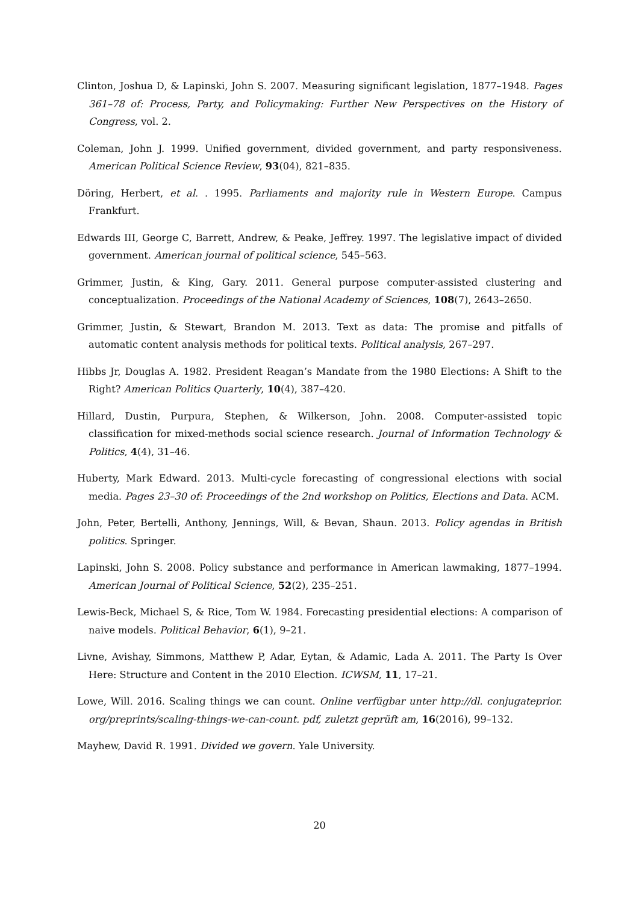Clinton, Joshua D, & Lapinski, John S. 2007. Measuring significant legislation, 1877–1948. Pages 361–78 of: Process, Party, and Policymaking: Further New Perspectives on the History of Congress, vol. 2.
Coleman, John J. 1999. Unified government, divided government, and party responsiveness. American Political Science Review, 93(04), 821–835.
Döring, Herbert, et al. . 1995. Parliaments and majority rule in Western Europe. Campus Frankfurt.
Edwards III, George C, Barrett, Andrew, & Peake, Jeffrey. 1997. The legislative impact of divided government. American journal of political science, 545–563.
Grimmer, Justin, & King, Gary. 2011. General purpose computer-assisted clustering and conceptualization. Proceedings of the National Academy of Sciences, 108(7), 2643–2650.
Grimmer, Justin, & Stewart, Brandon M. 2013. Text as data: The promise and pitfalls of automatic content analysis methods for political texts. Political analysis, 267–297.
Hibbs Jr, Douglas A. 1982. President Reagan’s Mandate from the 1980 Elections: A Shift to the Right? American Politics Quarterly, 10(4), 387–420.
Hillard, Dustin, Purpura, Stephen, & Wilkerson, John. 2008. Computer-assisted topic classification for mixed-methods social science research. Journal of Information Technology & Politics, 4(4), 31–46.
Huberty, Mark Edward. 2013. Multi-cycle forecasting of congressional elections with social media. Pages 23–30 of: Proceedings of the 2nd workshop on Politics, Elections and Data. ACM.
John, Peter, Bertelli, Anthony, Jennings, Will, & Bevan, Shaun. 2013. Policy agendas in British politics. Springer.
Lapinski, John S. 2008. Policy substance and performance in American lawmaking, 1877–1994. American Journal of Political Science, 52(2), 235–251.
Lewis-Beck, Michael S, & Rice, Tom W. 1984. Forecasting presidential elections: A comparison of naive models. Political Behavior, 6(1), 9–21.
Livne, Avishay, Simmons, Matthew P, Adar, Eytan, & Adamic, Lada A. 2011. The Party Is Over Here: Structure and Content in the 2010 Election. ICWSM, 11, 17–21.
Lowe, Will. 2016. Scaling things we can count. Online verfügbar unter http://dl. conjugateprior. org/preprints/scaling-things-we-can-count. pdf, zuletzt geprüft am, 16(2016), 99–132.
Mayhew, David R. 1991. Divided we govern. Yale University.
20